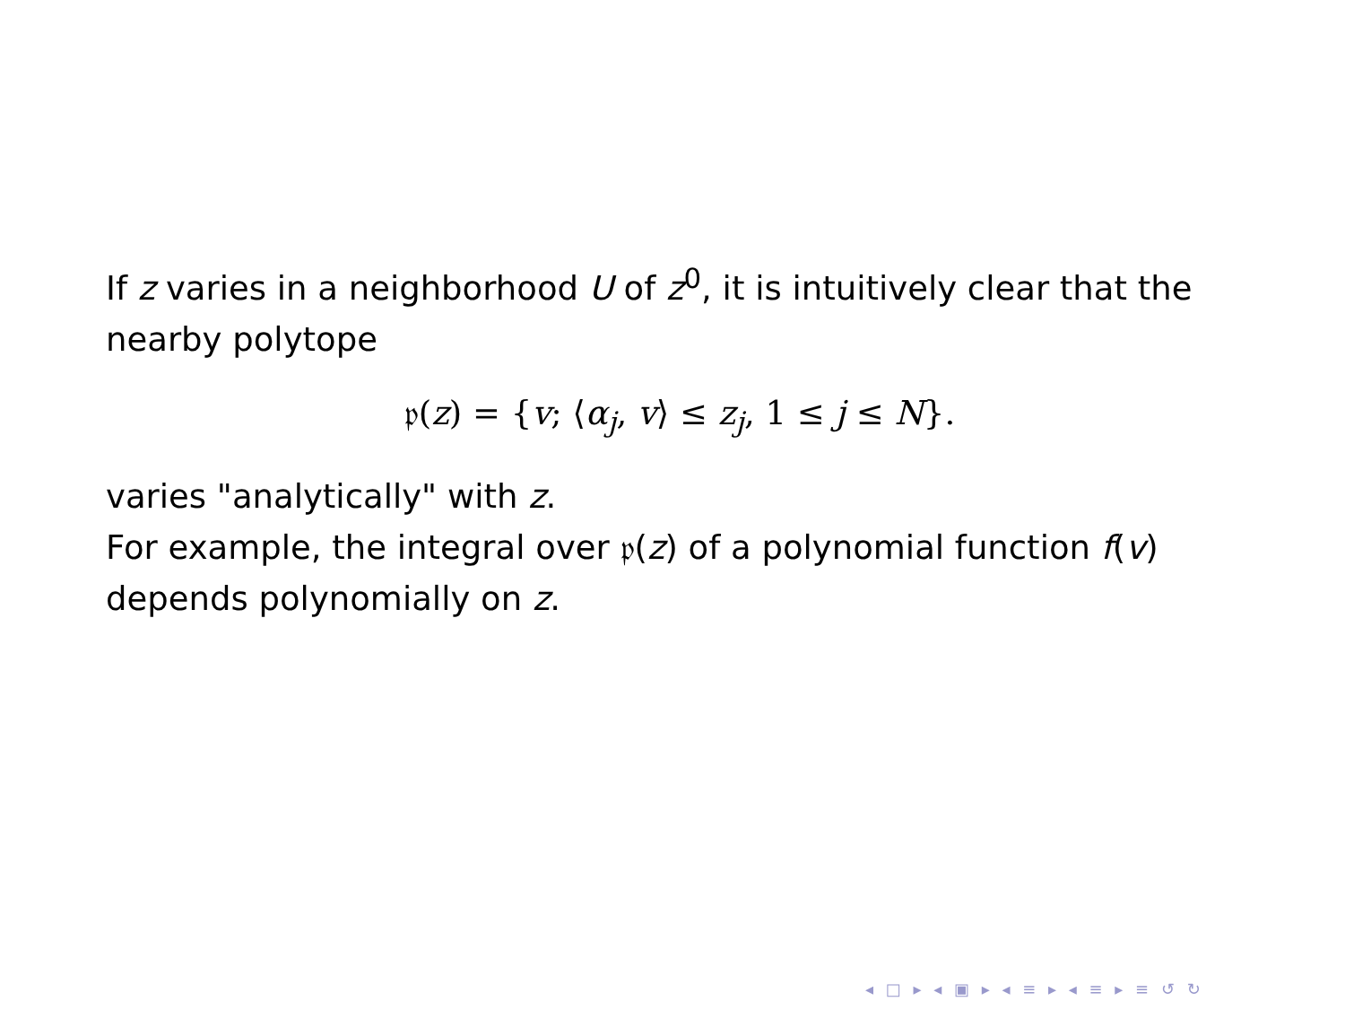If z varies in a neighborhood U of z<sup>0</sup>, it is intuitively clear that the nearby polytope
𝔭(z) = {v; ⟨α<sub>j</sub>, v⟩ ≤ z<sub>j</sub>, 1 ≤ j ≤ N}.
varies "analytically" with z.
For example, the integral over 𝔭(z) of a polynomial function f(v) depends polynomially on z.
◂ □ ▸ ◂ ▣ ▸ ◂ ≡ ▸ ◂ ≡ ▸ ≡ ↺ ↻